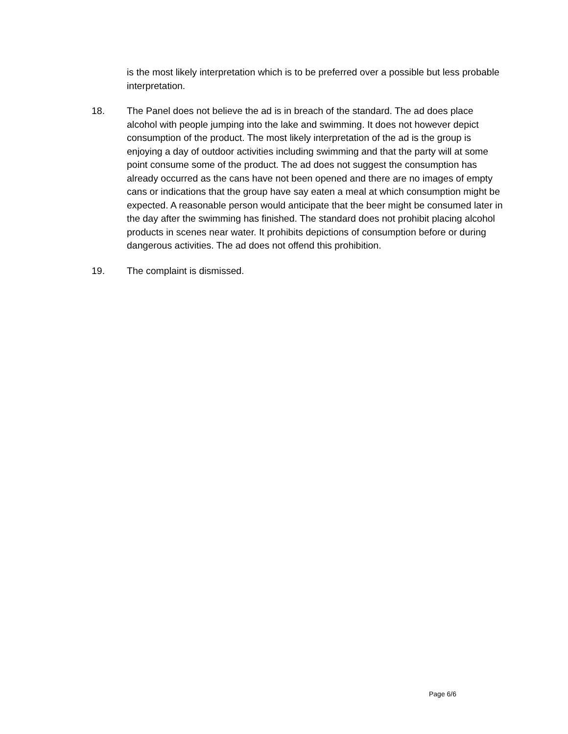is the most likely interpretation which is to be preferred over a possible but less probable interpretation.
18. The Panel does not believe the ad is in breach of the standard. The ad does place alcohol with people jumping into the lake and swimming. It does not however depict consumption of the product. The most likely interpretation of the ad is the group is enjoying a day of outdoor activities including swimming and that the party will at some point consume some of the product. The ad does not suggest the consumption has already occurred as the cans have not been opened and there are no images of empty cans or indications that the group have say eaten a meal at which consumption might be expected. A reasonable person would anticipate that the beer might be consumed later in the day after the swimming has finished. The standard does not prohibit placing alcohol products in scenes near water. It prohibits depictions of consumption before or during dangerous activities. The ad does not offend this prohibition.
19. The complaint is dismissed.
Page 6/6